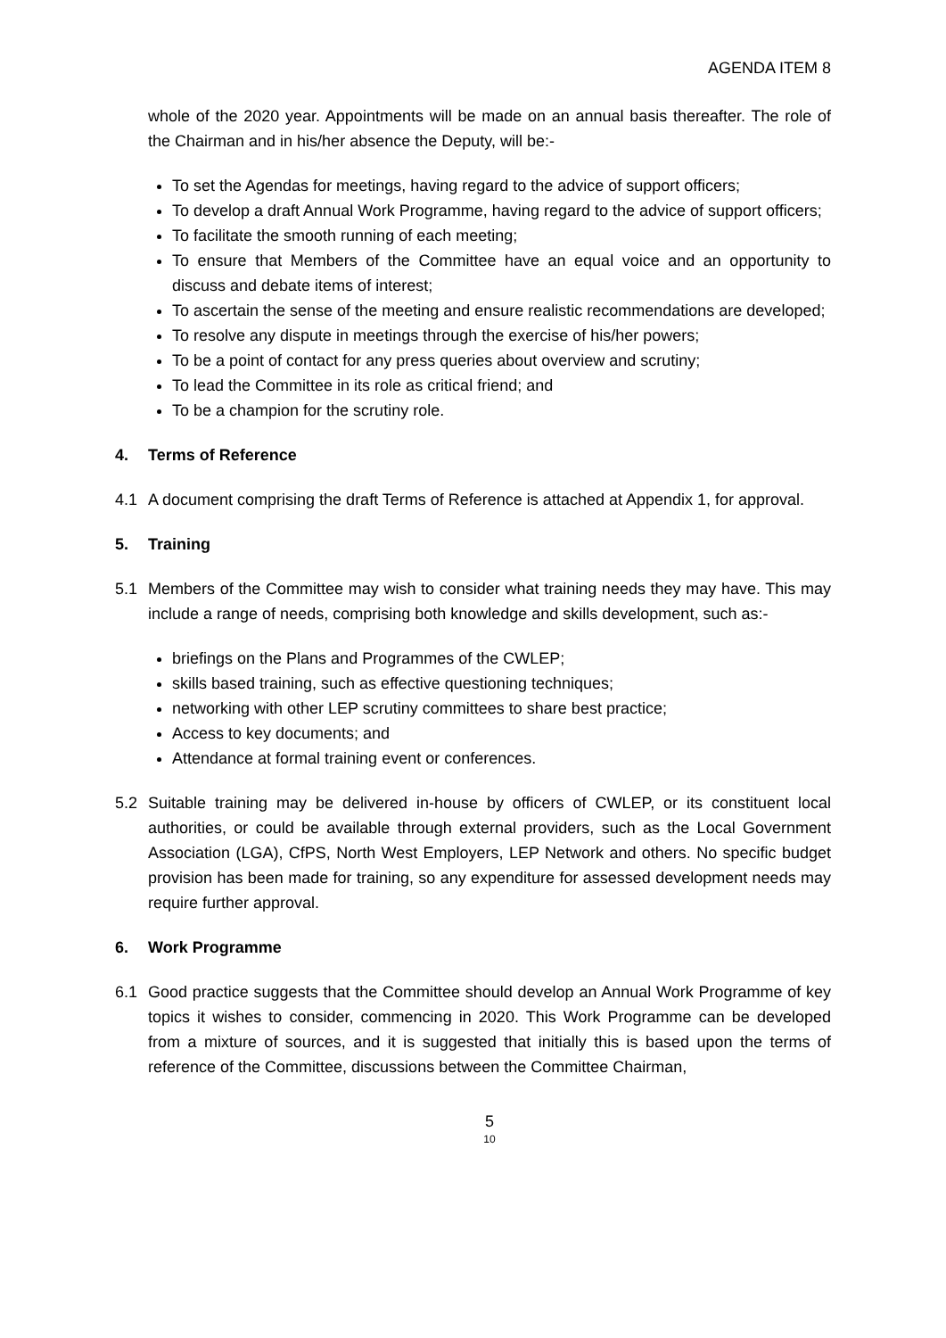AGENDA ITEM 8
whole of the 2020 year. Appointments will be made on an annual basis thereafter. The role of the Chairman and in his/her absence the Deputy, will be:-
To set the Agendas for meetings, having regard to the advice of support officers;
To develop a draft Annual Work Programme, having regard to the advice of support officers;
To facilitate the smooth running of each meeting;
To ensure that Members of the Committee have an equal voice and an opportunity to discuss and debate items of interest;
To ascertain the sense of the meeting and ensure realistic recommendations are developed;
To resolve any dispute in meetings through the exercise of his/her powers;
To be a point of contact for any press queries about overview and scrutiny;
To lead the Committee in its role as critical friend; and
To be a champion for the scrutiny role.
4. Terms of Reference
4.1 A document comprising the draft Terms of Reference is attached at Appendix 1, for approval.
5. Training
5.1 Members of the Committee may wish to consider what training needs they may have. This may include a range of needs, comprising both knowledge and skills development, such as:-
briefings on the Plans and Programmes of the CWLEP;
skills based training, such as effective questioning techniques;
networking with other LEP scrutiny committees to share best practice;
Access to key documents; and
Attendance at formal training event or conferences.
5.2 Suitable training may be delivered in-house by officers of CWLEP, or its constituent local authorities, or could be available through external providers, such as the Local Government Association (LGA), CfPS, North West Employers, LEP Network and others. No specific budget provision has been made for training, so any expenditure for assessed development needs may require further approval.
6. Work Programme
6.1 Good practice suggests that the Committee should develop an Annual Work Programme of key topics it wishes to consider, commencing in 2020. This Work Programme can be developed from a mixture of sources, and it is suggested that initially this is based upon the terms of reference of the Committee, discussions between the Committee Chairman,
5
10